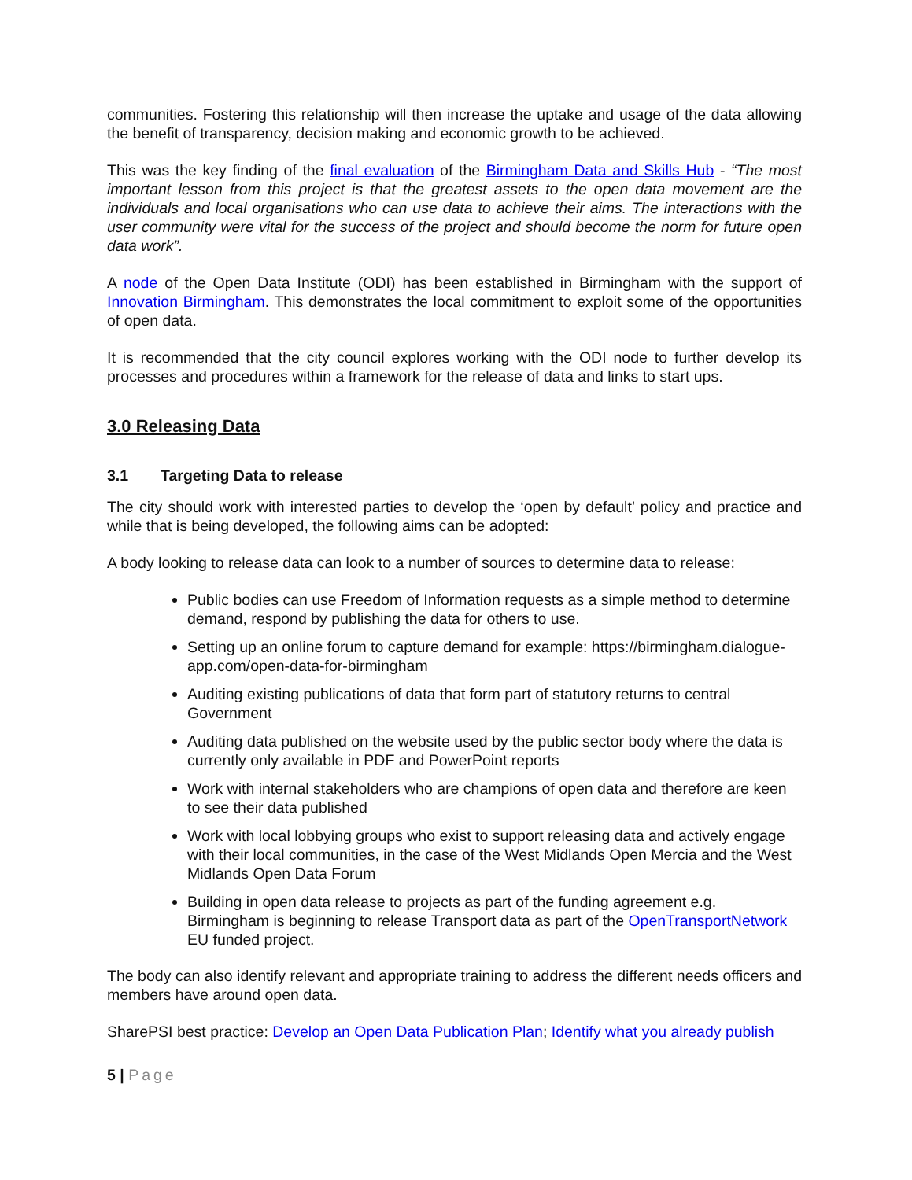communities. Fostering this relationship will then increase the uptake and usage of the data allowing the benefit of transparency, decision making and economic growth to be achieved.
This was the key finding of the final evaluation of the Birmingham Data and Skills Hub - “The most important lesson from this project is that the greatest assets to the open data movement are the individuals and local organisations who can use data to achieve their aims. The interactions with the user community were vital for the success of the project and should become the norm for future open data work”.
A node of the Open Data Institute (ODI) has been established in Birmingham with the support of Innovation Birmingham. This demonstrates the local commitment to exploit some of the opportunities of open data.
It is recommended that the city council explores working with the ODI node to further develop its processes and procedures within a framework for the release of data and links to start ups.
3.0 Releasing Data
3.1 Targeting Data to release
The city should work with interested parties to develop the ‘open by default’ policy and practice and while that is being developed, the following aims can be adopted:
A body looking to release data can look to a number of sources to determine data to release:
Public bodies can use Freedom of Information requests as a simple method to determine demand, respond by publishing the data for others to use.
Setting up an online forum to capture demand for example: https://birmingham.dialogue-app.com/open-data-for-birmingham
Auditing existing publications of data that form part of statutory returns to central Government
Auditing data published on the website used by the public sector body where the data is currently only available in PDF and PowerPoint reports
Work with internal stakeholders who are champions of open data and therefore are keen to see their data published
Work with local lobbying groups who exist to support releasing data and actively engage with their local communities, in the case of the West Midlands Open Mercia and the West Midlands Open Data Forum
Building in open data release to projects as part of the funding agreement e.g. Birmingham is beginning to release Transport data as part of the OpenTransportNetwork EU funded project.
The body can also identify relevant and appropriate training to address the different needs officers and members have around open data.
SharePSI best practice: Develop an Open Data Publication Plan; Identify what you already publish
5 | Page